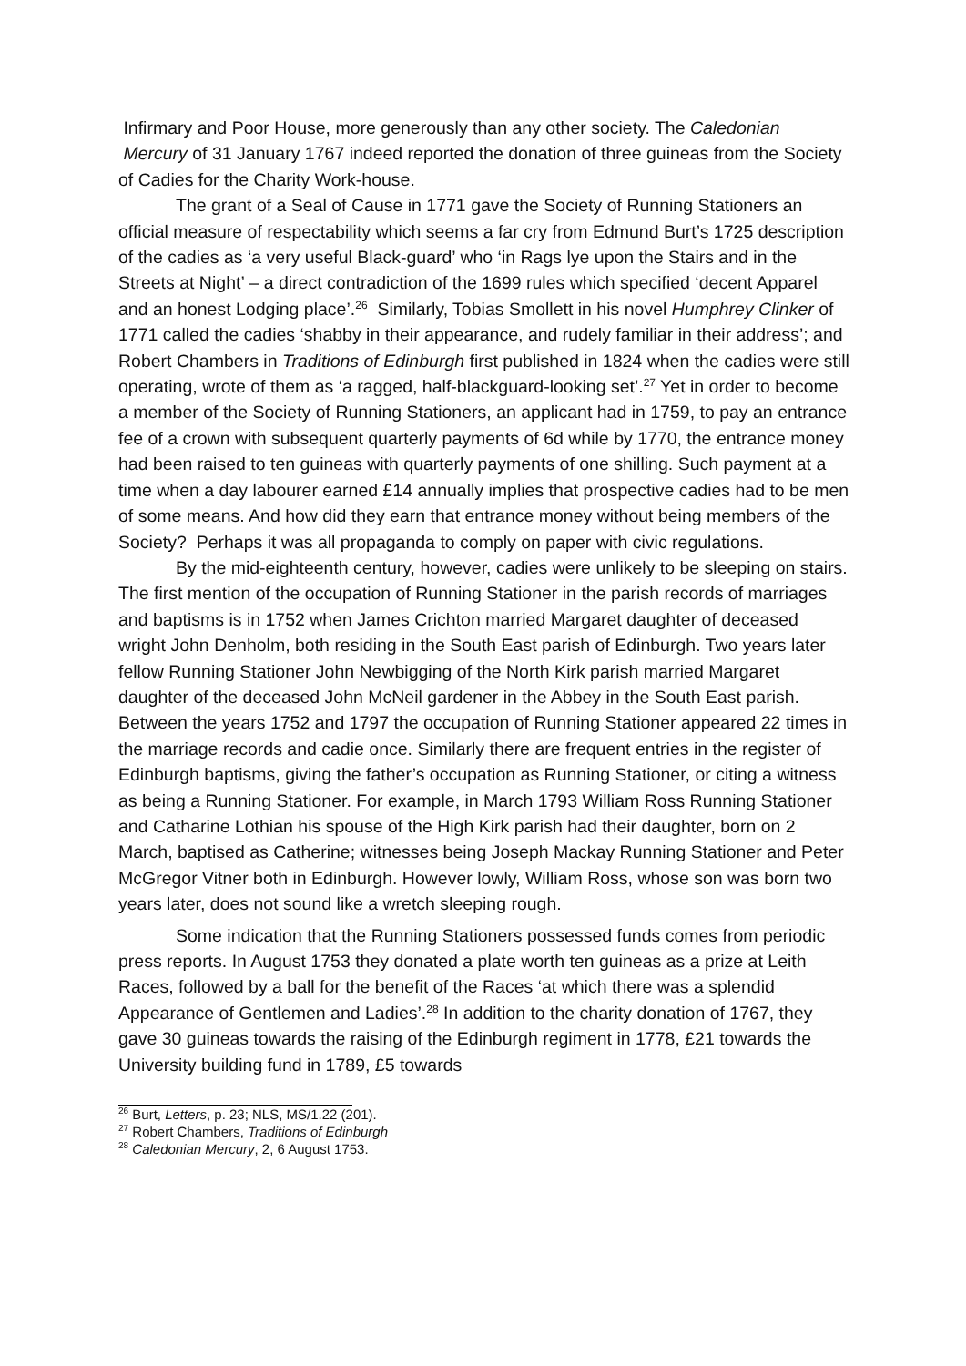Infirmary and Poor House, more generously than any other society. The Caledonian Mercury of 31 January 1767 indeed reported the donation of three guineas from the Society of Cadies for the Charity Work-house.
The grant of a Seal of Cause in 1771 gave the Society of Running Stationers an official measure of respectability which seems a far cry from Edmund Burt’s 1725 description of the cadies as ‘a very useful Black-guard’ who ‘in Rags lye upon the Stairs and in the Streets at Night’ – a direct contradiction of the 1699 rules which specified ‘decent Apparel and an honest Lodging place’.<sup>26</sup> Similarly, Tobias Smollett in his novel Humphrey Clinker of 1771 called the cadies ‘shabby in their appearance, and rudely familiar in their address’; and Robert Chambers in Traditions of Edinburgh first published in 1824 when the cadies were still operating, wrote of them as ‘a ragged, half-blackguard-looking set’.<sup>27</sup> Yet in order to become a member of the Society of Running Stationers, an applicant had in 1759, to pay an entrance fee of a crown with subsequent quarterly payments of 6d while by 1770, the entrance money had been raised to ten guineas with quarterly payments of one shilling. Such payment at a time when a day labourer earned £14 annually implies that prospective cadies had to be men of some means. And how did they earn that entrance money without being members of the Society? Perhaps it was all propaganda to comply on paper with civic regulations.
By the mid-eighteenth century, however, cadies were unlikely to be sleeping on stairs. The first mention of the occupation of Running Stationer in the parish records of marriages and baptisms is in 1752 when James Crichton married Margaret daughter of deceased wright John Denholm, both residing in the South East parish of Edinburgh. Two years later fellow Running Stationer John Newbigging of the North Kirk parish married Margaret daughter of the deceased John McNeil gardener in the Abbey in the South East parish. Between the years 1752 and 1797 the occupation of Running Stationer appeared 22 times in the marriage records and cadie once. Similarly there are frequent entries in the register of Edinburgh baptisms, giving the father’s occupation as Running Stationer, or citing a witness as being a Running Stationer. For example, in March 1793 William Ross Running Stationer and Catharine Lothian his spouse of the High Kirk parish had their daughter, born on 2 March, baptised as Catherine; witnesses being Joseph Mackay Running Stationer and Peter McGregor Vitner both in Edinburgh. However lowly, William Ross, whose son was born two years later, does not sound like a wretch sleeping rough.
Some indication that the Running Stationers possessed funds comes from periodic press reports. In August 1753 they donated a plate worth ten guineas as a prize at Leith Races, followed by a ball for the benefit of the Races ‘at which there was a splendid Appearance of Gentlemen and Ladies’.<sup>28</sup> In addition to the charity donation of 1767, they gave 30 guineas towards the raising of the Edinburgh regiment in 1778, £21 towards the University building fund in 1789, £5 towards
<sup>26</sup> Burt, Letters, p. 23; NLS, MS/1.22 (201).
<sup>27</sup> Robert Chambers, Traditions of Edinburgh
<sup>28</sup> Caledonian Mercury, 2, 6 August 1753.